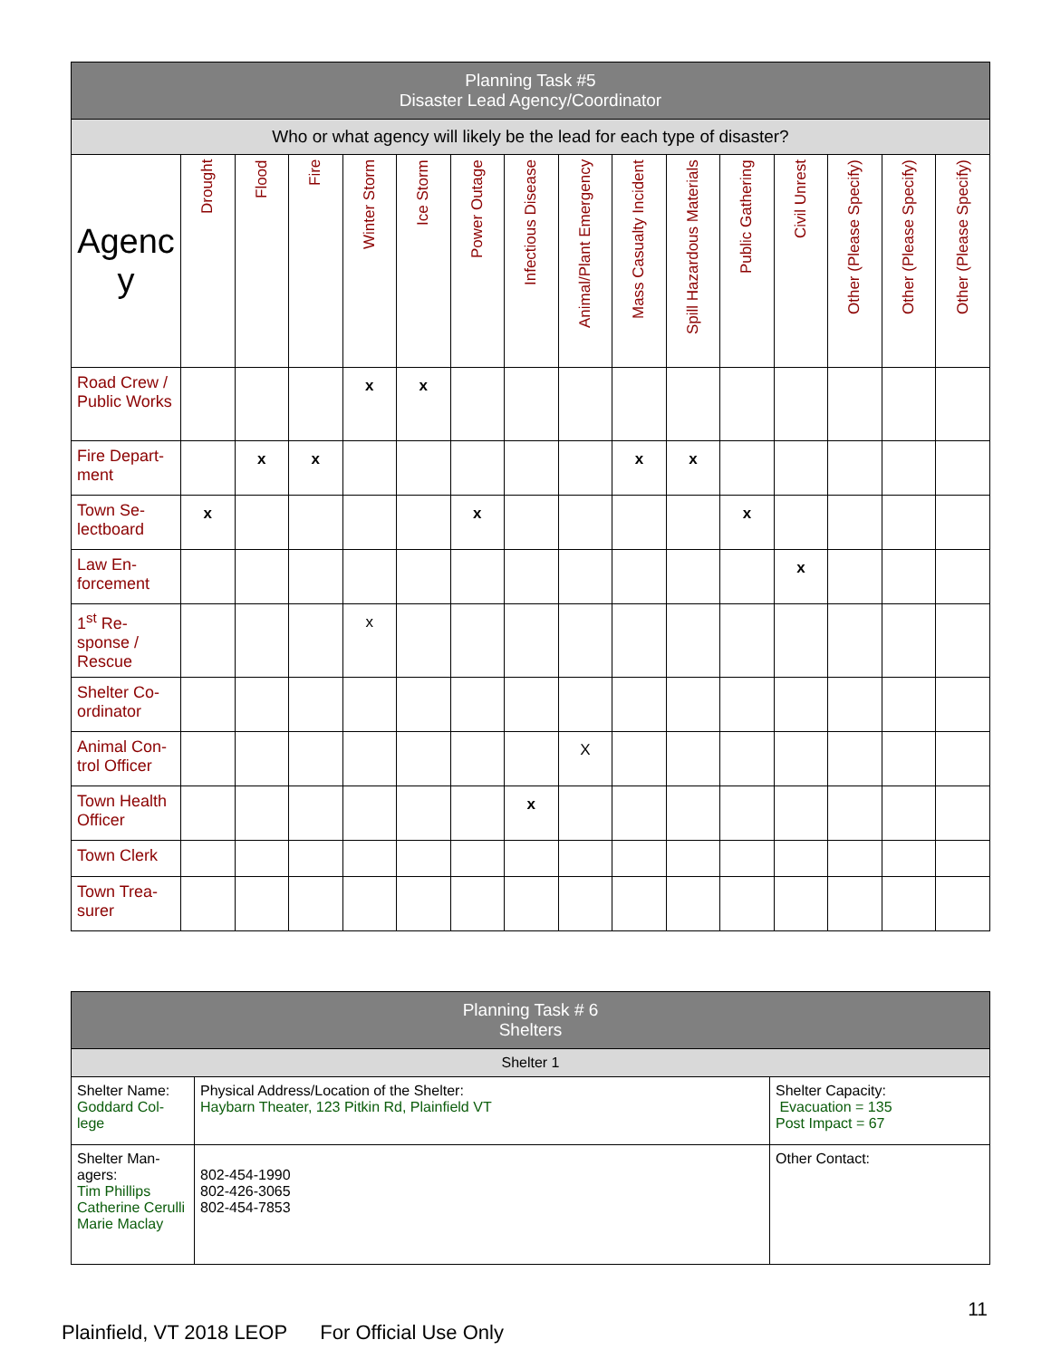| Planning Task #5 Disaster Lead Agency/Coordinator | | | | | | | | | | | | | | | |
| --- | --- | --- | --- | --- | --- | --- | --- | --- | --- | --- | --- | --- | --- | --- | --- |
| Who or what agency will likely be the lead for each type of disaster? | | | | | | | | | | | | | | | |
| Agenc y | Drought | Flood | Fire | Winter Storm | Ice Storm | Power Outage | Infectious Disease | Animal/Plant Emergency | Mass Casualty Incident | Spill Hazardous Materials | Public Gathering | Civil Unrest | Other (Please Specify) | Other (Please Specify) | Other (Please Specify) |
| Road Crew / Public Works | | | | x | x | | | | | | | | | | |
| Fire Depart-ment | | x | x | | | | | | x | x | | | | | |
| Town Se-lectboard | x | | | | | x | | | | | x | | | | |
| Law En-forcement | | | | | | | | | | | | x | | | |
| 1<sup>st</sup> Re-sponse / Rescue | | | | x | | | | | | | | | | | |
| Shelter Co-ordinator | | | | | | | | | | | | | | | |
| Animal Con-trol Officer | | | | | | | | X | | | | | | | |
| Town Health Officer | | | | | | | x | | | | | | | | |
| Town Clerk | | | | | | | | | | | | | | | |
| Town Trea-surer | | | | | | | | | | | | | | | |
| Planning Task # 6 Shelters | | |
| --- | --- | --- |
| Shelter 1 | | |
| Shelter Name: Goddard Col-lege | Physical Address/Location of the Shelter: Haybarn Theater, 123 Pitkin Rd, Plainfield VT | Shelter Capacity: Evacuation = 135 Post Impact = 67 |
| Shelter Man-agers: Tim Phillips Catherine Cerulli Marie Maclay | 802-454-1990 802-426-3065 802-454-7853 | Other Contact: |
11
Plainfield, VT 2018 LEOP For Official Use Only